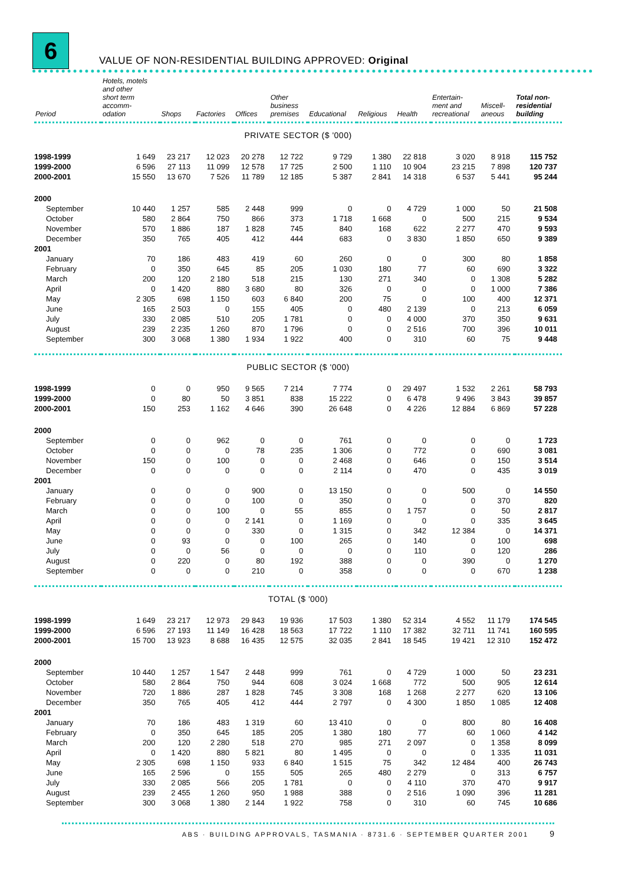6
VALUE OF NON-RESIDENTIAL BUILDING APPROVED: Original
| Period | Hotels, motels and other short term accomm- odation | Shops | Factories | Offices | Other business premises | Educational | Religious | Health | Entertain- ment and recreational | Miscell- aneous | Total non- residential building |
| --- | --- | --- | --- | --- | --- | --- | --- | --- | --- | --- | --- |
| PRIVATE SECTOR ($ '000) | | | | | | | | | | | |
| 1998-1999 | 1 649 | 23 217 | 12 023 | 20 278 | 12 722 | 9 729 | 1 380 | 22 818 | 3 020 | 8 918 | 115 752 |
| 1999-2000 | 6 596 | 27 113 | 11 099 | 12 578 | 17 725 | 2 500 | 1 110 | 10 904 | 23 215 | 7 898 | 120 737 |
| 2000-2001 | 15 550 | 13 670 | 7 526 | 11 789 | 12 185 | 5 387 | 2 841 | 14 318 | 6 537 | 5 441 | 95 244 |
| 2000 | | | | | | | | | | | |
| September | 10 440 | 1 257 | 585 | 2 448 | 999 | 0 | 0 | 4 729 | 1 000 | 50 | 21 508 |
| October | 580 | 2 864 | 750 | 866 | 373 | 1 718 | 1 668 | 0 | 500 | 215 | 9 534 |
| November | 570 | 1 886 | 187 | 1 828 | 745 | 840 | 168 | 622 | 2 277 | 470 | 9 593 |
| December | 350 | 765 | 405 | 412 | 444 | 683 | 0 | 3 830 | 1 850 | 650 | 9 389 |
| 2001 | | | | | | | | | | | |
| January | 70 | 186 | 483 | 419 | 60 | 260 | 0 | 0 | 300 | 80 | 1 858 |
| February | 0 | 350 | 645 | 85 | 205 | 1 030 | 180 | 77 | 60 | 690 | 3 322 |
| March | 200 | 120 | 2 180 | 518 | 215 | 130 | 271 | 340 | 0 | 1 308 | 5 282 |
| April | 0 | 1 420 | 880 | 3 680 | 80 | 326 | 0 | 0 | 0 | 1 000 | 7 386 |
| May | 2 305 | 698 | 1 150 | 603 | 6 840 | 200 | 75 | 0 | 100 | 400 | 12 371 |
| June | 165 | 2 503 | 0 | 155 | 405 | 0 | 480 | 2 139 | 0 | 213 | 6 059 |
| July | 330 | 2 085 | 510 | 205 | 1 781 | 0 | 0 | 4 000 | 370 | 350 | 9 631 |
| August | 239 | 2 235 | 1 260 | 870 | 1 796 | 0 | 0 | 2 516 | 700 | 396 | 10 011 |
| September | 300 | 3 068 | 1 380 | 1 934 | 1 922 | 400 | 0 | 310 | 60 | 75 | 9 448 |
| PUBLIC SECTOR ($ '000) | | | | | | | | | | | |
| 1998-1999 | 0 | 0 | 950 | 9 565 | 7 214 | 7 774 | 0 | 29 497 | 1 532 | 2 261 | 58 793 |
| 1999-2000 | 0 | 80 | 50 | 3 851 | 838 | 15 222 | 0 | 6 478 | 9 496 | 3 843 | 39 857 |
| 2000-2001 | 150 | 253 | 1 162 | 4 646 | 390 | 26 648 | 0 | 4 226 | 12 884 | 6 869 | 57 228 |
| 2000 | | | | | | | | | | | |
| September | 0 | 0 | 962 | 0 | 0 | 761 | 0 | 0 | 0 | 0 | 1 723 |
| October | 0 | 0 | 0 | 78 | 235 | 1 306 | 0 | 772 | 0 | 690 | 3 081 |
| November | 150 | 0 | 100 | 0 | 0 | 2 468 | 0 | 646 | 0 | 150 | 3 514 |
| December | 0 | 0 | 0 | 0 | 0 | 2 114 | 0 | 470 | 0 | 435 | 3 019 |
| 2001 | | | | | | | | | | | |
| January | 0 | 0 | 0 | 900 | 0 | 13 150 | 0 | 0 | 500 | 0 | 14 550 |
| February | 0 | 0 | 0 | 100 | 0 | 350 | 0 | 0 | 0 | 370 | 820 |
| March | 0 | 0 | 100 | 0 | 55 | 855 | 0 | 1 757 | 0 | 50 | 2 817 |
| April | 0 | 0 | 0 | 2 141 | 0 | 1 169 | 0 | 0 | 0 | 335 | 3 645 |
| May | 0 | 0 | 0 | 330 | 0 | 1 315 | 0 | 342 | 12 384 | 0 | 14 371 |
| June | 0 | 93 | 0 | 0 | 100 | 265 | 0 | 140 | 0 | 100 | 698 |
| July | 0 | 0 | 56 | 0 | 0 | 0 | 0 | 110 | 0 | 120 | 286 |
| August | 0 | 220 | 0 | 80 | 192 | 388 | 0 | 0 | 390 | 0 | 1 270 |
| September | 0 | 0 | 0 | 210 | 0 | 358 | 0 | 0 | 0 | 670 | 1 238 |
| TOTAL ($ '000) | | | | | | | | | | | |
| 1998-1999 | 1 649 | 23 217 | 12 973 | 29 843 | 19 936 | 17 503 | 1 380 | 52 314 | 4 552 | 11 179 | 174 545 |
| 1999-2000 | 6 596 | 27 193 | 11 149 | 16 428 | 18 563 | 17 722 | 1 110 | 17 382 | 32 711 | 11 741 | 160 595 |
| 2000-2001 | 15 700 | 13 923 | 8 688 | 16 435 | 12 575 | 32 035 | 2 841 | 18 545 | 19 421 | 12 310 | 152 472 |
| 2000 | | | | | | | | | | | |
| September | 10 440 | 1 257 | 1 547 | 2 448 | 999 | 761 | 0 | 4 729 | 1 000 | 50 | 23 231 |
| October | 580 | 2 864 | 750 | 944 | 608 | 3 024 | 1 668 | 772 | 500 | 905 | 12 614 |
| November | 720 | 1 886 | 287 | 1 828 | 745 | 3 308 | 168 | 1 268 | 2 277 | 620 | 13 106 |
| December | 350 | 765 | 405 | 412 | 444 | 2 797 | 0 | 4 300 | 1 850 | 1 085 | 12 408 |
| 2001 | | | | | | | | | | | |
| January | 70 | 186 | 483 | 1 319 | 60 | 13 410 | 0 | 0 | 800 | 80 | 16 408 |
| February | 0 | 350 | 645 | 185 | 205 | 1 380 | 180 | 77 | 60 | 1 060 | 4 142 |
| March | 200 | 120 | 2 280 | 518 | 270 | 985 | 271 | 2 097 | 0 | 1 358 | 8 099 |
| April | 0 | 1 420 | 880 | 5 821 | 80 | 1 495 | 0 | 0 | 0 | 1 335 | 11 031 |
| May | 2 305 | 698 | 1 150 | 933 | 6 840 | 1 515 | 75 | 342 | 12 484 | 400 | 26 743 |
| June | 165 | 2 596 | 0 | 155 | 505 | 265 | 480 | 2 279 | 0 | 313 | 6 757 |
| July | 330 | 2 085 | 566 | 205 | 1 781 | 0 | 0 | 4 110 | 370 | 470 | 9 917 |
| August | 239 | 2 455 | 1 260 | 950 | 1 988 | 388 | 0 | 2 516 | 1 090 | 396 | 11 281 |
| September | 300 | 3 068 | 1 380 | 2 144 | 1 922 | 758 | 0 | 310 | 60 | 745 | 10 686 |
ABS · BUILDING APPROVALS, TASMANIA · 8731.6 · SEPTEMBER QUARTER 2001 9